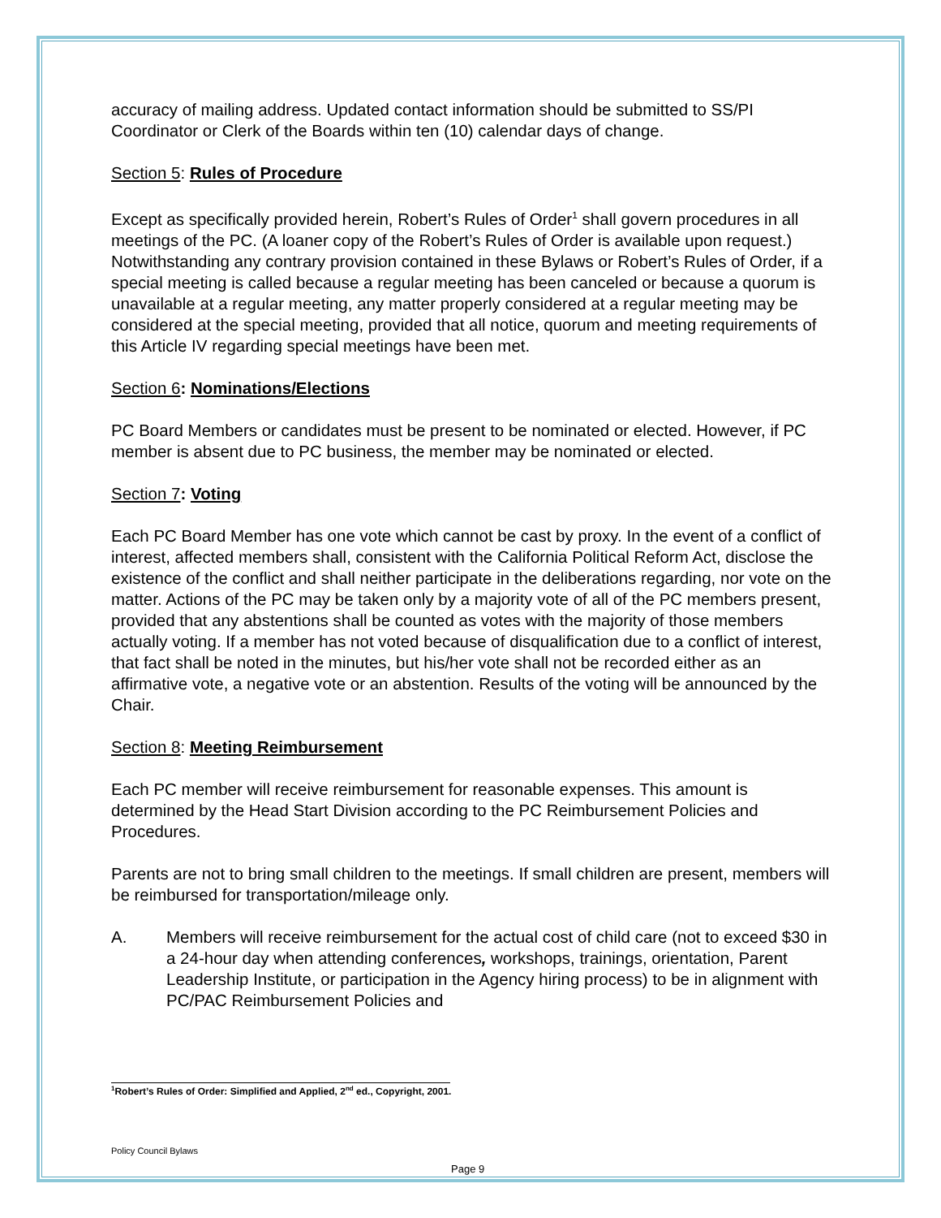accuracy of mailing address. Updated contact information should be submitted to SS/PI Coordinator or Clerk of the Boards within ten (10) calendar days of change.
Section 5: Rules of Procedure
Except as specifically provided herein, Robert’s Rules of Order<sup>1</sup> shall govern procedures in all meetings of the PC. (A loaner copy of the Robert’s Rules of Order is available upon request.) Notwithstanding any contrary provision contained in these Bylaws or Robert’s Rules of Order, if a special meeting is called because a regular meeting has been canceled or because a quorum is unavailable at a regular meeting, any matter properly considered at a regular meeting may be considered at the special meeting, provided that all notice, quorum and meeting requirements of this Article IV regarding special meetings have been met.
Section 6: Nominations/Elections
PC Board Members or candidates must be present to be nominated or elected. However, if PC member is absent due to PC business, the member may be nominated or elected.
Section 7: Voting
Each PC Board Member has one vote which cannot be cast by proxy. In the event of a conflict of interest, affected members shall, consistent with the California Political Reform Act, disclose the existence of the conflict and shall neither participate in the deliberations regarding, nor vote on the matter. Actions of the PC may be taken only by a majority vote of all of the PC members present, provided that any abstentions shall be counted as votes with the majority of those members actually voting. If a member has not voted because of disqualification due to a conflict of interest, that fact shall be noted in the minutes, but his/her vote shall not be recorded either as an affirmative vote, a negative vote or an abstention. Results of the voting will be announced by the Chair.
Section 8: Meeting Reimbursement
Each PC member will receive reimbursement for reasonable expenses. This amount is determined by the Head Start Division according to the PC Reimbursement Policies and Procedures.
Parents are not to bring small children to the meetings. If small children are present, members will be reimbursed for transportation/mileage only.
A. Members will receive reimbursement for the actual cost of child care (not to exceed $30 in a 24-hour day when attending conferences, workshops, trainings, orientation, Parent Leadership Institute, or participation in the Agency hiring process) to be in alignment with PC/PAC Reimbursement Policies and
<sup>1</sup> Robert’s Rules of Order: Simplified and Applied, 2<sup>nd</sup> ed., Copyright, 2001.
Policy Council Bylaws
Page 9